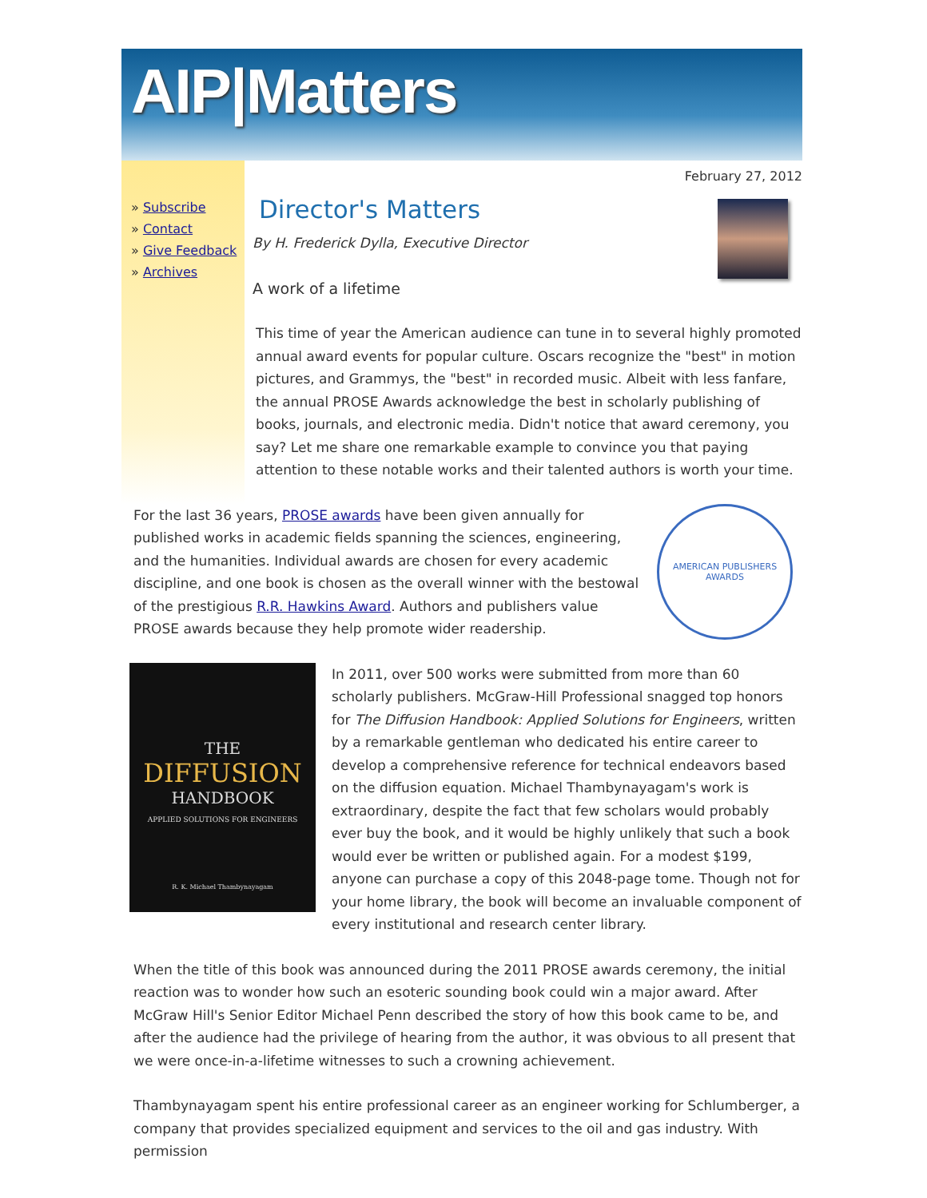AIP|Matters
» Subscribe
» Contact
» Give Feedback
» Archives
February 27, 2012
Director's Matters
By H. Frederick Dylla, Executive Director
A work of a lifetime
This time of year the American audience can tune in to several highly promoted annual award events for popular culture. Oscars recognize the "best" in motion pictures, and Grammys, the "best" in recorded music. Albeit with less fanfare, the annual PROSE Awards acknowledge the best in scholarly publishing of books, journals, and electronic media. Didn't notice that award ceremony, you say? Let me share one remarkable example to convince you that paying attention to these notable works and their talented authors is worth your time.
AMERICAN PUBLISHERS AWARDS
For the last 36 years, PROSE awards have been given annually for published works in academic fields spanning the sciences, engineering, and the humanities. Individual awards are chosen for every academic discipline, and one book is chosen as the overall winner with the bestowal of the prestigious R.R. Hawkins Award. Authors and publishers value PROSE awards because they help promote wider readership.
THE
DIFFUSION
HANDBOOK
APPLIED SOLUTIONS FOR ENGINEERS
R. K. Michael Thambynayagam
In 2011, over 500 works were submitted from more than 60 scholarly publishers. McGraw-Hill Professional snagged top honors for The Diffusion Handbook: Applied Solutions for Engineers, written by a remarkable gentleman who dedicated his entire career to develop a comprehensive reference for technical endeavors based on the diffusion equation. Michael Thambynayagam's work is extraordinary, despite the fact that few scholars would probably ever buy the book, and it would be highly unlikely that such a book would ever be written or published again. For a modest $199, anyone can purchase a copy of this 2048-page tome. Though not for your home library, the book will become an invaluable component of every institutional and research center library.
When the title of this book was announced during the 2011 PROSE awards ceremony, the initial reaction was to wonder how such an esoteric sounding book could win a major award. After McGraw Hill's Senior Editor Michael Penn described the story of how this book came to be, and after the audience had the privilege of hearing from the author, it was obvious to all present that we were once-in-a-lifetime witnesses to such a crowning achievement.
Thambynayagam spent his entire professional career as an engineer working for Schlumberger, a company that provides specialized equipment and services to the oil and gas industry. With permission